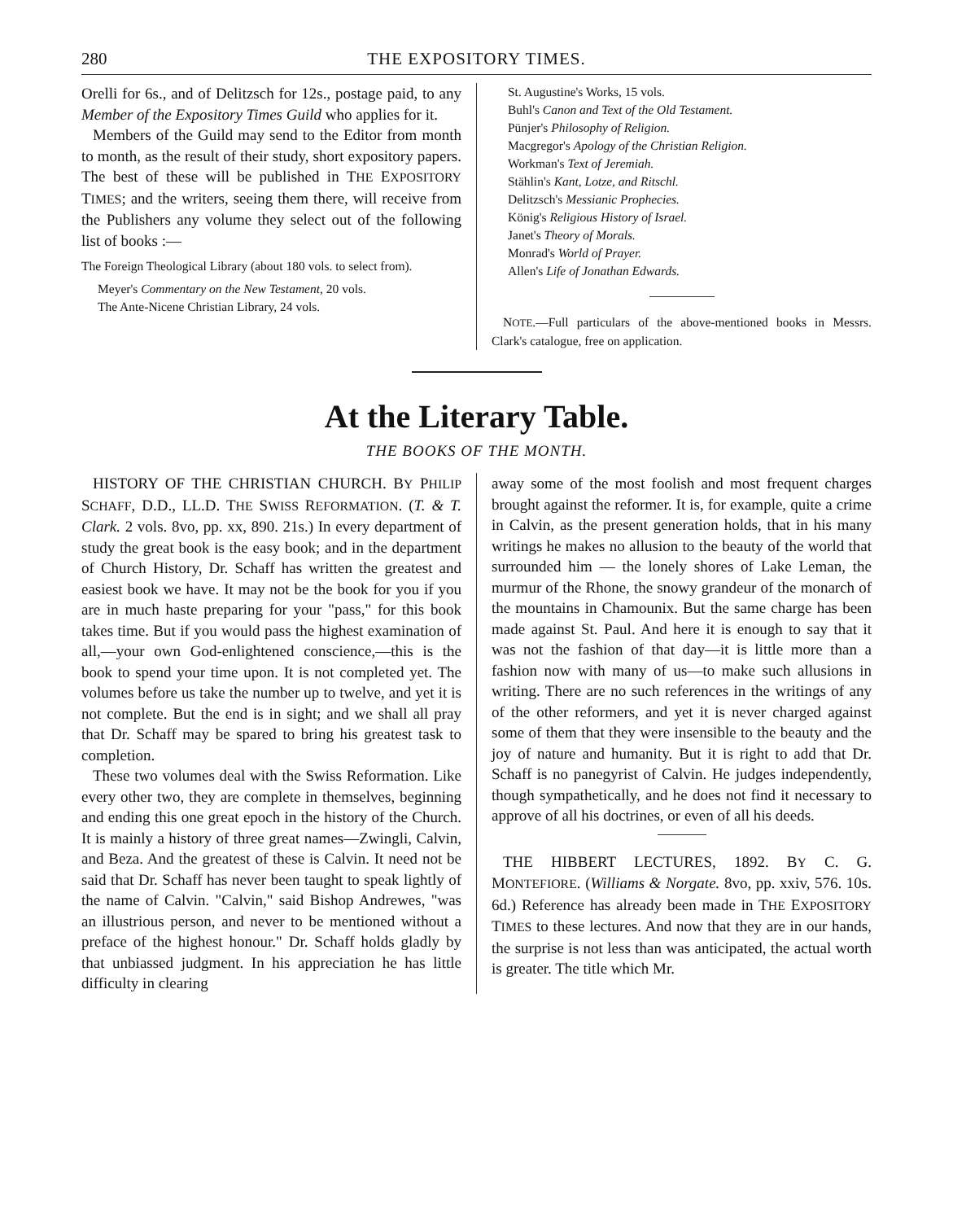280 THE EXPOSITORY TIMES.
Orelli for 6s., and of Delitzsch for 12s., postage paid, to any Member of the Expository Times Guild who applies for it.
Members of the Guild may send to the Editor from month to month, as the result of their study, short expository papers. The best of these will be published in THE EXPOSITORY TIMES; and the writers, seeing them there, will receive from the Publishers any volume they select out of the following list of books :—
The Foreign Theological Library (about 180 vols. to select from).
Meyer's Commentary on the New Testament, 20 vols.
The Ante-Nicene Christian Library, 24 vols.
St. Augustine's Works, 15 vols.
Buhl's Canon and Text of the Old Testament.
Pünjer's Philosophy of Religion.
Macgregor's Apology of the Christian Religion.
Workman's Text of Jeremiah.
Stählin's Kant, Lotze, and Ritschl.
Delitzsch's Messianic Prophecies.
König's Religious History of Israel.
Janet's Theory of Morals.
Monrad's World of Prayer.
Allen's Life of Jonathan Edwards.
NOTE.—Full particulars of the above-mentioned books in Messrs. Clark's catalogue, free on application.
At the Literary Table.
THE BOOKS OF THE MONTH.
HISTORY OF THE CHRISTIAN CHURCH. BY PHILIP SCHAFF, D.D., LL.D. THE SWISS REFORMATION. (T. & T. Clark. 2 vols. 8vo, pp. xx, 890. 21s.) In every department of study the great book is the easy book; and in the department of Church History, Dr. Schaff has written the greatest and easiest book we have. It may not be the book for you if you are in much haste preparing for your "pass," for this book takes time. But if you would pass the highest examination of all,—your own God-enlightened conscience,—this is the book to spend your time upon. It is not completed yet. The volumes before us take the number up to twelve, and yet it is not complete. But the end is in sight; and we shall all pray that Dr. Schaff may be spared to bring his greatest task to completion.
These two volumes deal with the Swiss Reformation. Like every other two, they are complete in themselves, beginning and ending this one great epoch in the history of the Church. It is mainly a history of three great names—Zwingli, Calvin, and Beza. And the greatest of these is Calvin. It need not be said that Dr. Schaff has never been taught to speak lightly of the name of Calvin. "Calvin," said Bishop Andrewes, "was an illustrious person, and never to be mentioned without a preface of the highest honour." Dr. Schaff holds gladly by that unbiassed judgment. In his appreciation he has little difficulty in clearing
away some of the most foolish and most frequent charges brought against the reformer. It is, for example, quite a crime in Calvin, as the present generation holds, that in his many writings he makes no allusion to the beauty of the world that surrounded him — the lonely shores of Lake Leman, the murmur of the Rhone, the snowy grandeur of the monarch of the mountains in Chamounix. But the same charge has been made against St. Paul. And here it is enough to say that it was not the fashion of that day—it is little more than a fashion now with many of us—to make such allusions in writing. There are no such references in the writings of any of the other reformers, and yet it is never charged against some of them that they were insensible to the beauty and the joy of nature and humanity. But it is right to add that Dr. Schaff is no panegyrist of Calvin. He judges independently, though sympathetically, and he does not find it necessary to approve of all his doctrines, or even of all his deeds.
THE HIBBERT LECTURES, 1892. BY C. G. MONTEFIORE. (Williams & Norgate. 8vo, pp. xxiv, 576. 10s. 6d.) Reference has already been made in THE EXPOSITORY TIMES to these lectures. And now that they are in our hands, the surprise is not less than was anticipated, the actual worth is greater. The title which Mr.